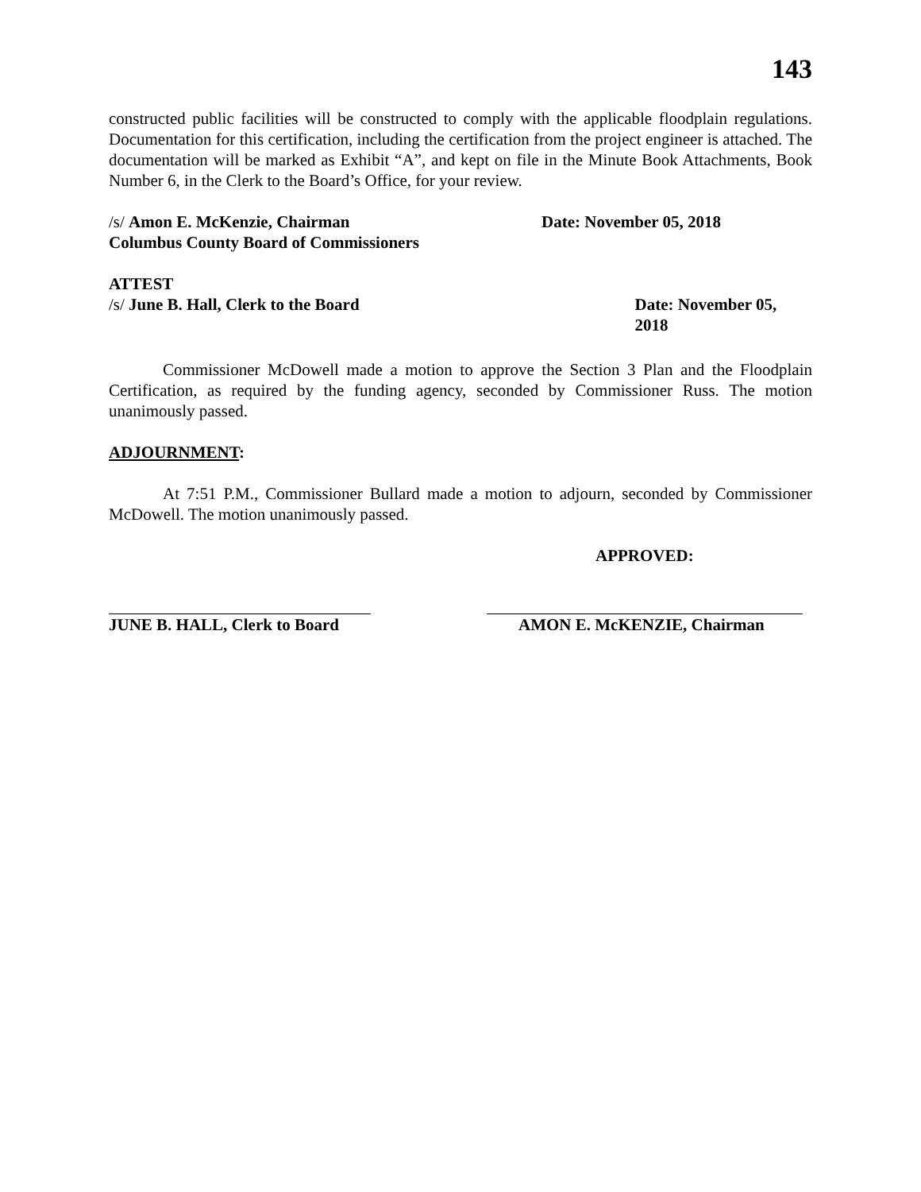143
constructed public facilities will be constructed to comply with the applicable floodplain regulations. Documentation for this certification, including the certification from the project engineer is attached. The documentation will be marked as Exhibit “A”, and kept on file in the Minute Book Attachments, Book Number 6, in the Clerk to the Board’s Office, for your review.
/s/ Amon E. McKenzie, Chairman Date: November 05, 2018
Columbus County Board of Commissioners
ATTEST
/s/ June B. Hall, Clerk to the Board Date: November 05, 2018
Commissioner McDowell made a motion to approve the Section 3 Plan and the Floodplain Certification, as required by the funding agency, seconded by Commissioner Russ. The motion unanimously passed.
ADJOURNMENT:
At 7:51 P.M., Commissioner Bullard made a motion to adjourn, seconded by Commissioner McDowell. The motion unanimously passed.
APPROVED:
JUNE B. HALL, Clerk to Board
AMON E. McKENZIE, Chairman